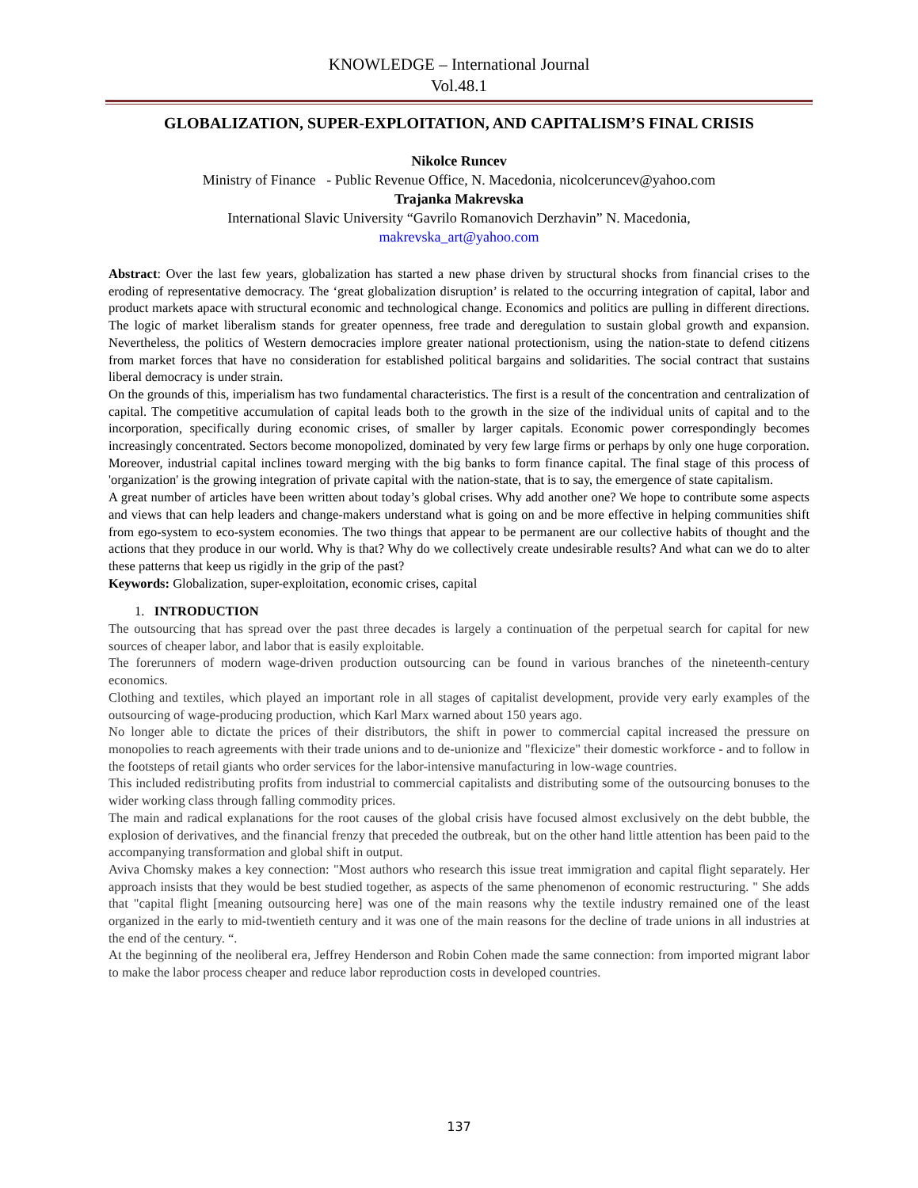KNOWLEDGE – International Journal
Vol.48.1
GLOBALIZATION, SUPER-EXPLOITATION, AND CAPITALISM’S FINAL CRISIS
Nikolce Runcev
Ministry of Finance - Public Revenue Office, N. Macedonia, nicolceruncev@yahoo.com
Trajanka Makrevska
International Slavic University “Gavrilo Romanovich Derzhavin” N. Macedonia,
makrevska_art@yahoo.com
Abstract: Over the last few years, globalization has started a new phase driven by structural shocks from financial crises to the eroding of representative democracy. The ‘great globalization disruption’ is related to the occurring integration of capital, labor and product markets apace with structural economic and technological change. Economics and politics are pulling in different directions. The logic of market liberalism stands for greater openness, free trade and deregulation to sustain global growth and expansion. Nevertheless, the politics of Western democracies implore greater national protectionism, using the nation-state to defend citizens from market forces that have no consideration for established political bargains and solidarities. The social contract that sustains liberal democracy is under strain.
On the grounds of this, imperialism has two fundamental characteristics. The first is a result of the concentration and centralization of capital. The competitive accumulation of capital leads both to the growth in the size of the individual units of capital and to the incorporation, specifically during economic crises, of smaller by larger capitals. Economic power correspondingly becomes increasingly concentrated. Sectors become monopolized, dominated by very few large firms or perhaps by only one huge corporation. Moreover, industrial capital inclines toward merging with the big banks to form finance capital. The final stage of this process of 'organization' is the growing integration of private capital with the nation-state, that is to say, the emergence of state capitalism.
A great number of articles have been written about today’s global crises. Why add another one? We hope to contribute some aspects and views that can help leaders and change-makers understand what is going on and be more effective in helping communities shift from ego-system to eco-system economies. The two things that appear to be permanent are our collective habits of thought and the actions that they produce in our world. Why is that? Why do we collectively create undesirable results? And what can we do to alter these patterns that keep us rigidly in the grip of the past?
Keywords: Globalization, super-exploitation, economic crises, capital
1. INTRODUCTION
The outsourcing that has spread over the past three decades is largely a continuation of the perpetual search for capital for new sources of cheaper labor, and labor that is easily exploitable.
The forerunners of modern wage-driven production outsourcing can be found in various branches of the nineteenth-century economics.
Clothing and textiles, which played an important role in all stages of capitalist development, provide very early examples of the outsourcing of wage-producing production, which Karl Marx warned about 150 years ago.
No longer able to dictate the prices of their distributors, the shift in power to commercial capital increased the pressure on monopolies to reach agreements with their trade unions and to de-unionize and "flexicize" their domestic workforce - and to follow in the footsteps of retail giants who order services for the labor-intensive manufacturing in low-wage countries.
This included redistributing profits from industrial to commercial capitalists and distributing some of the outsourcing bonuses to the wider working class through falling commodity prices.
The main and radical explanations for the root causes of the global crisis have focused almost exclusively on the debt bubble, the explosion of derivatives, and the financial frenzy that preceded the outbreak, but on the other hand little attention has been paid to the accompanying transformation and global shift in output.
Aviva Chomsky makes a key connection: "Most authors who research this issue treat immigration and capital flight separately. Her approach insists that they would be best studied together, as aspects of the same phenomenon of economic restructuring. " She adds that "capital flight [meaning outsourcing here] was one of the main reasons why the textile industry remained one of the least organized in the early to mid-twentieth century and it was one of the main reasons for the decline of trade unions in all industries at the end of the century. “.
At the beginning of the neoliberal era, Jeffrey Henderson and Robin Cohen made the same connection: from imported migrant labor to make the labor process cheaper and reduce labor reproduction costs in developed countries.
137